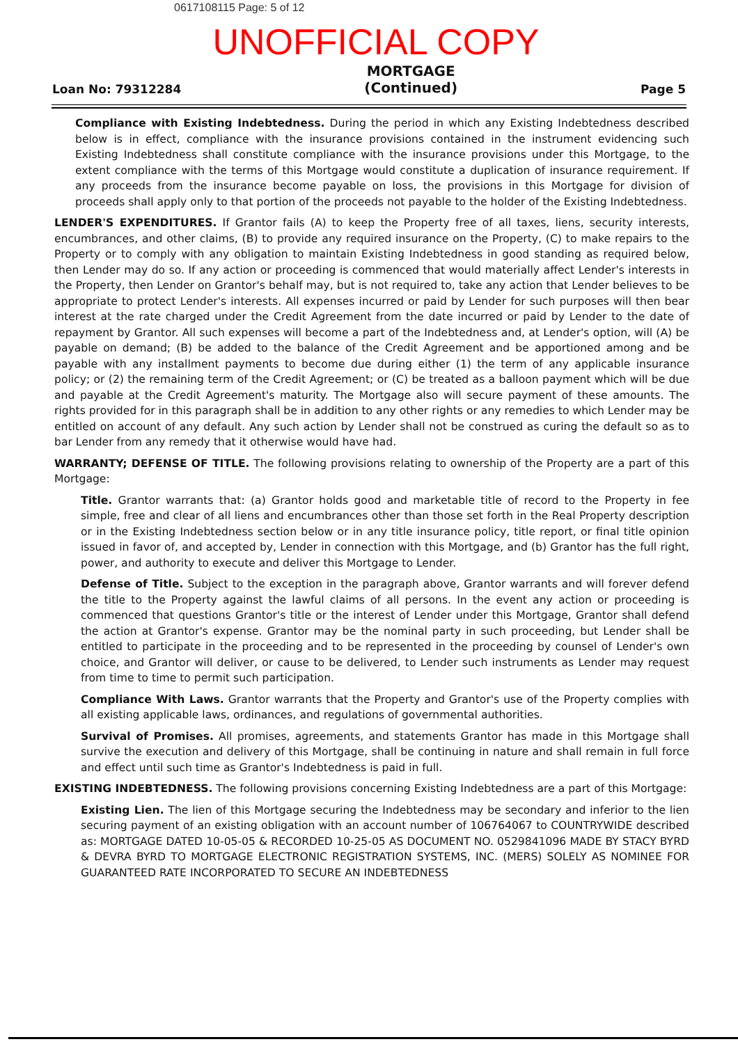0617108115 Page: 5 of 12
UNOFFICIAL COPY
Loan No: 79312284
MORTGAGE
(Continued)
Page 5
Compliance with Existing Indebtedness. During the period in which any Existing Indebtedness described below is in effect, compliance with the insurance provisions contained in the instrument evidencing such Existing Indebtedness shall constitute compliance with the insurance provisions under this Mortgage, to the extent compliance with the terms of this Mortgage would constitute a duplication of insurance requirement. If any proceeds from the insurance become payable on loss, the provisions in this Mortgage for division of proceeds shall apply only to that portion of the proceeds not payable to the holder of the Existing Indebtedness.
LENDER'S EXPENDITURES. If Grantor fails (A) to keep the Property free of all taxes, liens, security interests, encumbrances, and other claims, (B) to provide any required insurance on the Property, (C) to make repairs to the Property or to comply with any obligation to maintain Existing Indebtedness in good standing as required below, then Lender may do so. If any action or proceeding is commenced that would materially affect Lender's interests in the Property, then Lender on Grantor's behalf may, but is not required to, take any action that Lender believes to be appropriate to protect Lender's interests. All expenses incurred or paid by Lender for such purposes will then bear interest at the rate charged under the Credit Agreement from the date incurred or paid by Lender to the date of repayment by Grantor. All such expenses will become a part of the Indebtedness and, at Lender's option, will (A) be payable on demand; (B) be added to the balance of the Credit Agreement and be apportioned among and be payable with any installment payments to become due during either (1) the term of any applicable insurance policy; or (2) the remaining term of the Credit Agreement; or (C) be treated as a balloon payment which will be due and payable at the Credit Agreement's maturity. The Mortgage also will secure payment of these amounts. The rights provided for in this paragraph shall be in addition to any other rights or any remedies to which Lender may be entitled on account of any default. Any such action by Lender shall not be construed as curing the default so as to bar Lender from any remedy that it otherwise would have had.
WARRANTY; DEFENSE OF TITLE. The following provisions relating to ownership of the Property are a part of this Mortgage:
Title. Grantor warrants that: (a) Grantor holds good and marketable title of record to the Property in fee simple, free and clear of all liens and encumbrances other than those set forth in the Real Property description or in the Existing Indebtedness section below or in any title insurance policy, title report, or final title opinion issued in favor of, and accepted by, Lender in connection with this Mortgage, and (b) Grantor has the full right, power, and authority to execute and deliver this Mortgage to Lender.
Defense of Title. Subject to the exception in the paragraph above, Grantor warrants and will forever defend the title to the Property against the lawful claims of all persons. In the event any action or proceeding is commenced that questions Grantor's title or the interest of Lender under this Mortgage, Grantor shall defend the action at Grantor's expense. Grantor may be the nominal party in such proceeding, but Lender shall be entitled to participate in the proceeding and to be represented in the proceeding by counsel of Lender's own choice, and Grantor will deliver, or cause to be delivered, to Lender such instruments as Lender may request from time to time to permit such participation.
Compliance With Laws. Grantor warrants that the Property and Grantor's use of the Property complies with all existing applicable laws, ordinances, and regulations of governmental authorities.
Survival of Promises. All promises, agreements, and statements Grantor has made in this Mortgage shall survive the execution and delivery of this Mortgage, shall be continuing in nature and shall remain in full force and effect until such time as Grantor's Indebtedness is paid in full.
EXISTING INDEBTEDNESS. The following provisions concerning Existing Indebtedness are a part of this Mortgage:
Existing Lien. The lien of this Mortgage securing the Indebtedness may be secondary and inferior to the lien securing payment of an existing obligation with an account number of 106764067 to COUNTRYWIDE described as: MORTGAGE DATED 10-05-05 & RECORDED 10-25-05 AS DOCUMENT NO. 0529841096 MADE BY STACY BYRD & DEVRA BYRD TO MORTGAGE ELECTRONIC REGISTRATION SYSTEMS, INC. (MERS) SOLELY AS NOMINEE FOR GUARANTEED RATE INCORPORATED TO SECURE AN INDEBTEDNESS